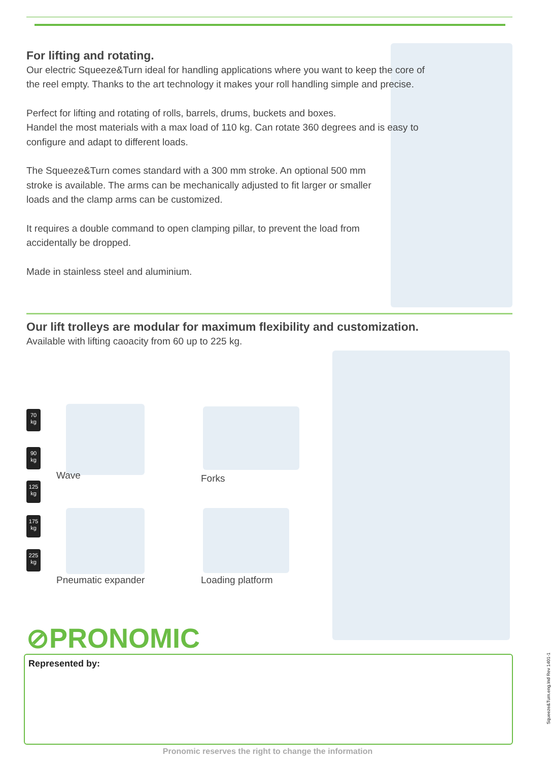For lifting and rotating.
Our electric Squeeze&Turn ideal for handling applications where you want to keep the core of the reel empty. Thanks to the art technology it makes your roll handling simple and precise.
Perfect for lifting and rotating of rolls, barrels, drums, buckets and boxes.
Handel the most materials with a max load of 110 kg. Can rotate 360 degrees and is easy to configure and adapt to different loads.
The Squeeze&Turn comes standard with a 300 mm stroke. An optional 500 mm stroke is available. The arms can be mechanically adjusted to fit larger or smaller loads and the clamp arms can be customized.
It requires a double command to open clamping pillar, to prevent the load from accidentally be dropped.
Made in stainless steel and aluminium.
Our lift trolleys are modular for maximum flexibility and customization.
Available with lifting caoacity from 60 up to 225 kg.
70
kg
90
kg
125
kg
175
kg
225
kg
Wave Forks
Pneumatic expander Loading platform
⊘PRONOMIC
Represented by:
Pronomic reserves the right to change the information
Squeeze&Turn.eng.Ind Rev 1401-1